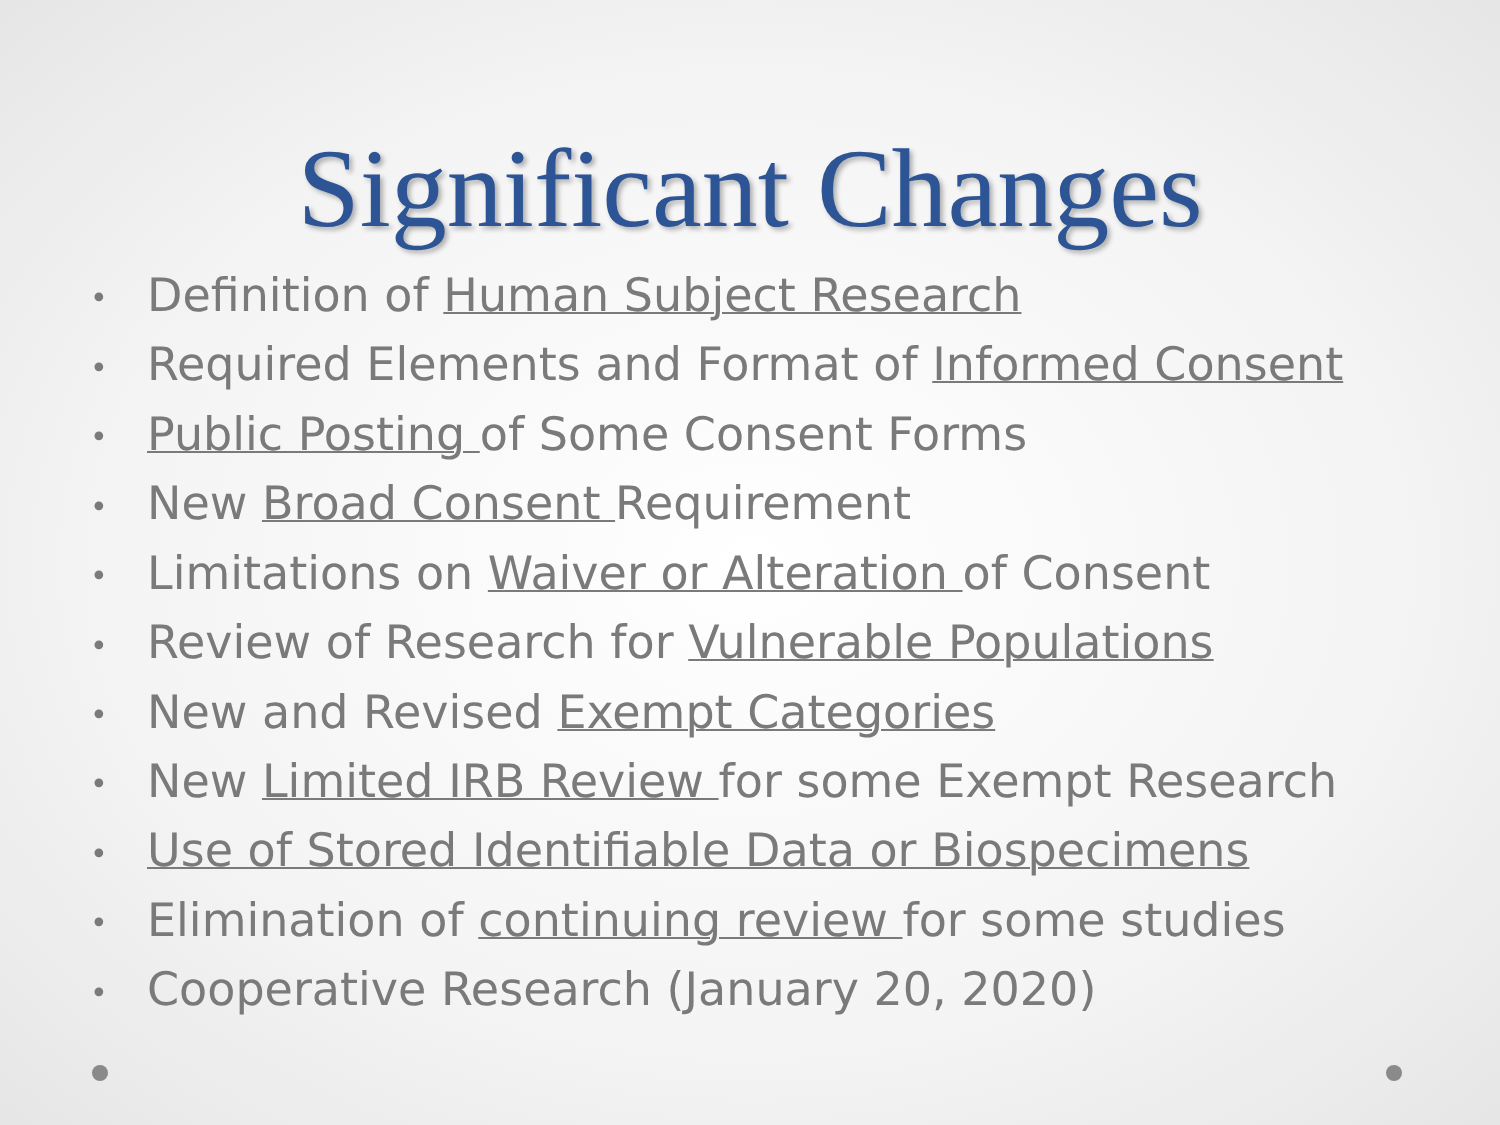Significant Changes
• Definition of Human Subject Research
• Required Elements and Format of Informed Consent
• Public Posting of Some Consent Forms
• New Broad Consent Requirement
• Limitations on Waiver or Alteration of Consent
• Review of Research for Vulnerable Populations
• New and Revised Exempt Categories
• New Limited IRB Review for some Exempt Research
• Use of Stored Identifiable Data or Biospecimens
• Elimination of continuing review for some studies
• Cooperative Research (January 20, 2020)